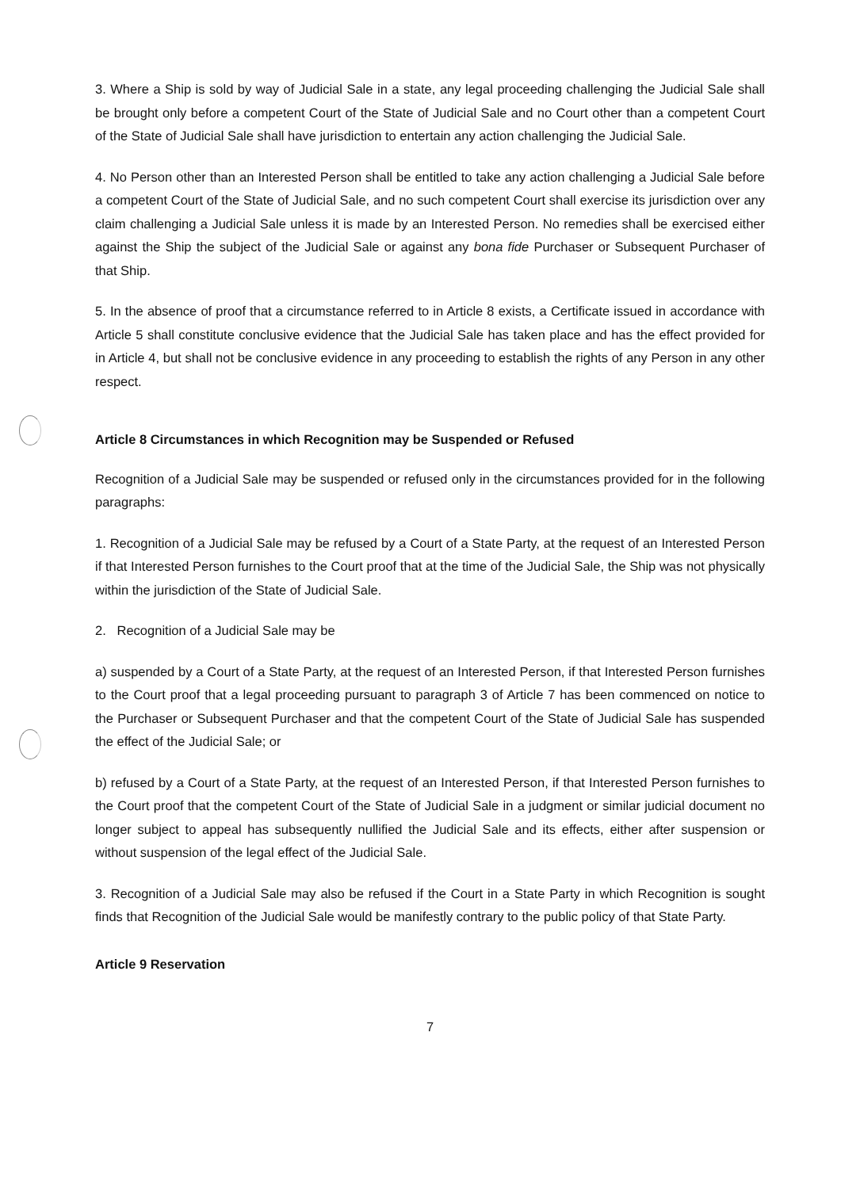3. Where a Ship is sold by way of Judicial Sale in a state, any legal proceeding challenging the Judicial Sale shall be brought only before a competent Court of the State of Judicial Sale and no Court other than a competent Court of the State of Judicial Sale shall have jurisdiction to entertain any action challenging the Judicial Sale.
4. No Person other than an Interested Person shall be entitled to take any action challenging a Judicial Sale before a competent Court of the State of Judicial Sale, and no such competent Court shall exercise its jurisdiction over any claim challenging a Judicial Sale unless it is made by an Interested Person. No remedies shall be exercised either against the Ship the subject of the Judicial Sale or against any bona fide Purchaser or Subsequent Purchaser of that Ship.
5. In the absence of proof that a circumstance referred to in Article 8 exists, a Certificate issued in accordance with Article 5 shall constitute conclusive evidence that the Judicial Sale has taken place and has the effect provided for in Article 4, but shall not be conclusive evidence in any proceeding to establish the rights of any Person in any other respect.
Article 8 Circumstances in which Recognition may be Suspended or Refused
Recognition of a Judicial Sale may be suspended or refused only in the circumstances provided for in the following paragraphs:
1. Recognition of a Judicial Sale may be refused by a Court of a State Party, at the request of an Interested Person if that Interested Person furnishes to the Court proof that at the time of the Judicial Sale, the Ship was not physically within the jurisdiction of the State of Judicial Sale.
2. Recognition of a Judicial Sale may be
a) suspended by a Court of a State Party, at the request of an Interested Person, if that Interested Person furnishes to the Court proof that a legal proceeding pursuant to paragraph 3 of Article 7 has been commenced on notice to the Purchaser or Subsequent Purchaser and that the competent Court of the State of Judicial Sale has suspended the effect of the Judicial Sale; or
b) refused by a Court of a State Party, at the request of an Interested Person, if that Interested Person furnishes to the Court proof that the competent Court of the State of Judicial Sale in a judgment or similar judicial document no longer subject to appeal has subsequently nullified the Judicial Sale and its effects, either after suspension or without suspension of the legal effect of the Judicial Sale.
3. Recognition of a Judicial Sale may also be refused if the Court in a State Party in which Recognition is sought finds that Recognition of the Judicial Sale would be manifestly contrary to the public policy of that State Party.
Article 9 Reservation
7